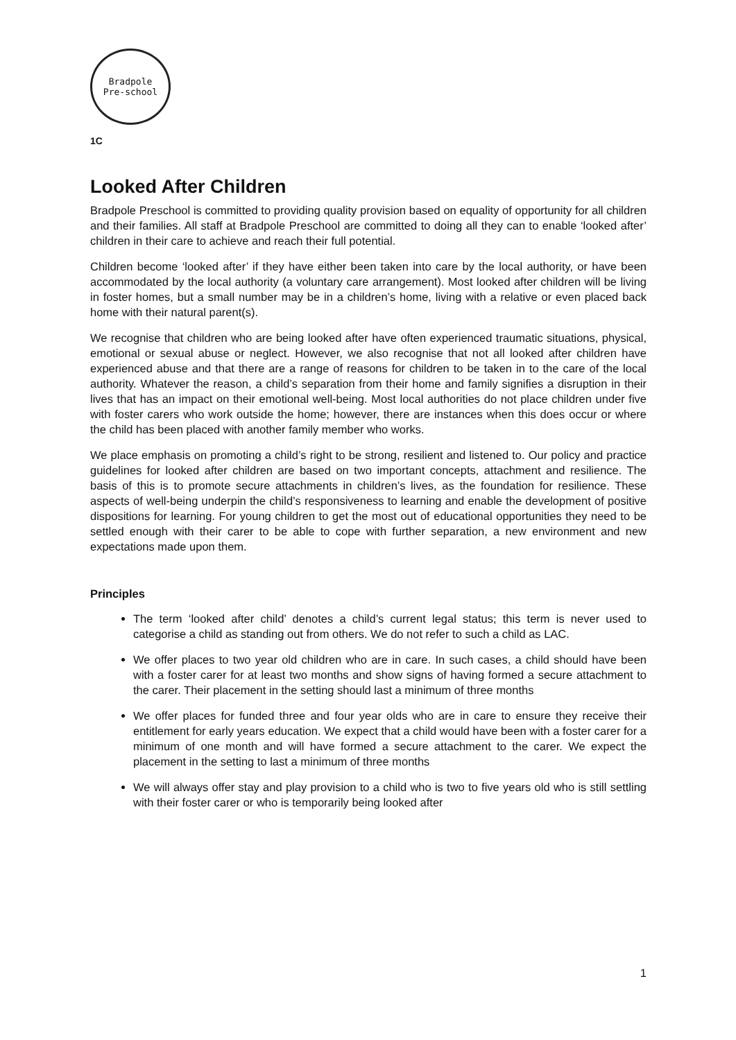Bradpole
Pre-school
1C
Looked After Children
Bradpole Preschool is committed to providing quality provision based on equality of opportunity for all children and their families. All staff at Bradpole Preschool are committed to doing all they can to enable ‘looked after’ children in their care to achieve and reach their full potential.
Children become ‘looked after’ if they have either been taken into care by the local authority, or have been accommodated by the local authority (a voluntary care arrangement). Most looked after children will be living in foster homes, but a small number may be in a children’s home, living with a relative or even placed back home with their natural parent(s).
We recognise that children who are being looked after have often experienced traumatic situations, physical, emotional or sexual abuse or neglect. However, we also recognise that not all looked after children have experienced abuse and that there are a range of reasons for children to be taken in to the care of the local authority. Whatever the reason, a child’s separation from their home and family signifies a disruption in their lives that has an impact on their emotional well-being. Most local authorities do not place children under five with foster carers who work outside the home; however, there are instances when this does occur or where the child has been placed with another family member who works.
We place emphasis on promoting a child’s right to be strong, resilient and listened to. Our policy and practice guidelines for looked after children are based on two important concepts, attachment and resilience. The basis of this is to promote secure attachments in children’s lives, as the foundation for resilience. These aspects of well-being underpin the child’s responsiveness to learning and enable the development of positive dispositions for learning. For young children to get the most out of educational opportunities they need to be settled enough with their carer to be able to cope with further separation, a new environment and new expectations made upon them.
Principles
The term ‘looked after child’ denotes a child’s current legal status; this term is never used to categorise a child as standing out from others. We do not refer to such a child as LAC.
We offer places to two year old children who are in care. In such cases, a child should have been with a foster carer for at least two months and show signs of having formed a secure attachment to the carer. Their placement in the setting should last a minimum of three months
We offer places for funded three and four year olds who are in care to ensure they receive their entitlement for early years education. We expect that a child would have been with a foster carer for a minimum of one month and will have formed a secure attachment to the carer. We expect the placement in the setting to last a minimum of three months
We will always offer stay and play provision to a child who is two to five years old who is still settling with their foster carer or who is temporarily being looked after
1